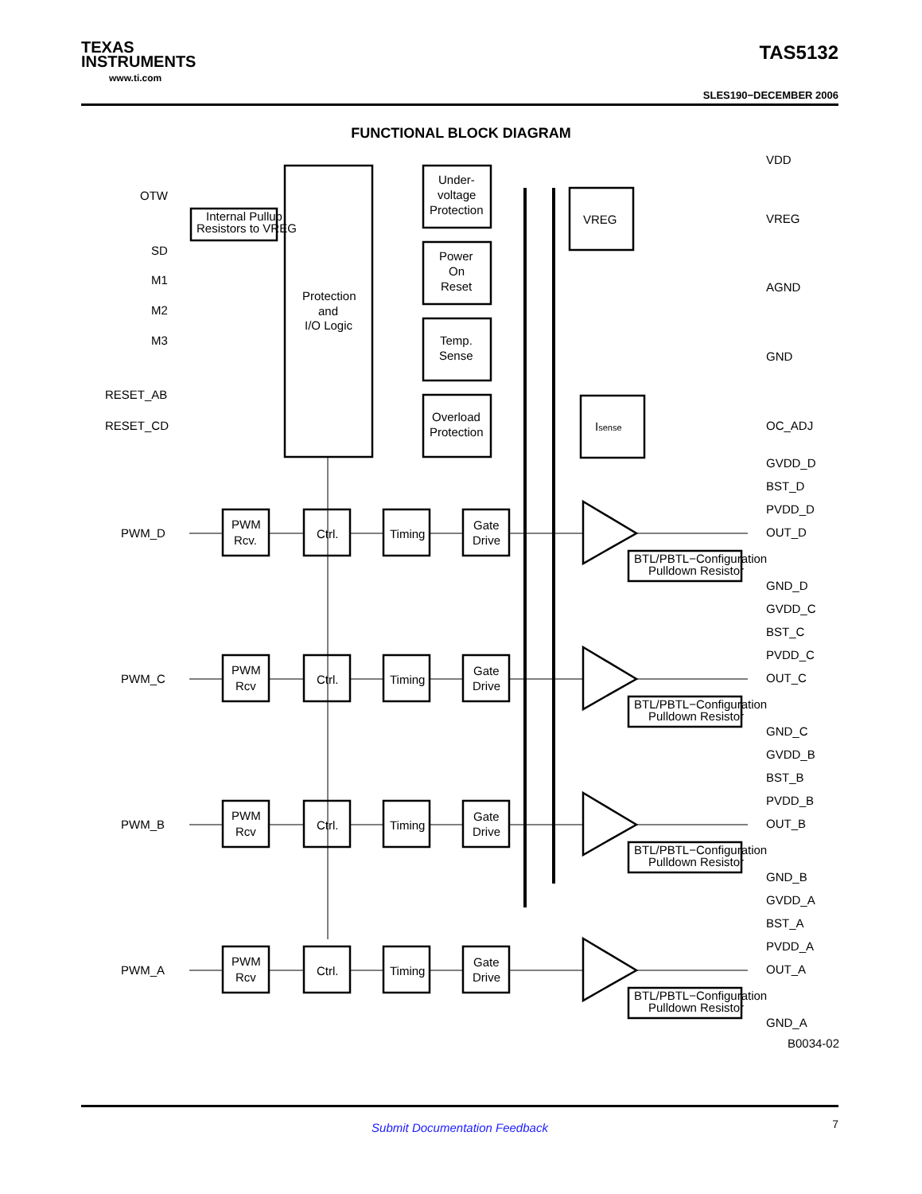TEXAS
INSTRUMENTS
www.ti.com
TAS5132
SLES190−DECEMBER 2006
FUNCTIONAL BLOCK DIAGRAM
OTW
SD
M1
M2
M3
RESET_AB
RESET_CD
Internal Pullup
Resistors to VREG
Protection
and
I/O Logic
Under-
voltage
Protection
Power
On
Reset
Temp.
Sense
Overload
Protection
VREG
Isense
VDD
VREG
AGND
GND
OC_ADJ
GVDD_D
BST_D
PVDD_D
OUT_D
GND_D
GVDD_C
BST_C
PVDD_C
OUT_C
GND_C
GVDD_B
BST_B
PVDD_B
OUT_B
GND_B
GVDD_A
BST_A
PVDD_A
OUT_A
GND_A
B0034-02
PWM_D
PWM
Rcv.
Ctrl.
Timing
Gate
Drive
BTL/PBTL−Configuration
Pulldown Resistor
PWM_C
PWM
Rcv
Ctrl.
Timing
Gate
Drive
BTL/PBTL−Configuration
Pulldown Resistor
PWM_B
PWM
Rcv
Ctrl.
Timing
Gate
Drive
BTL/PBTL−Configuration
Pulldown Resistor
PWM_A
PWM
Rcv
Ctrl.
Timing
Gate
Drive
BTL/PBTL−Configuration
Pulldown Resistor
Submit Documentation Feedback 7